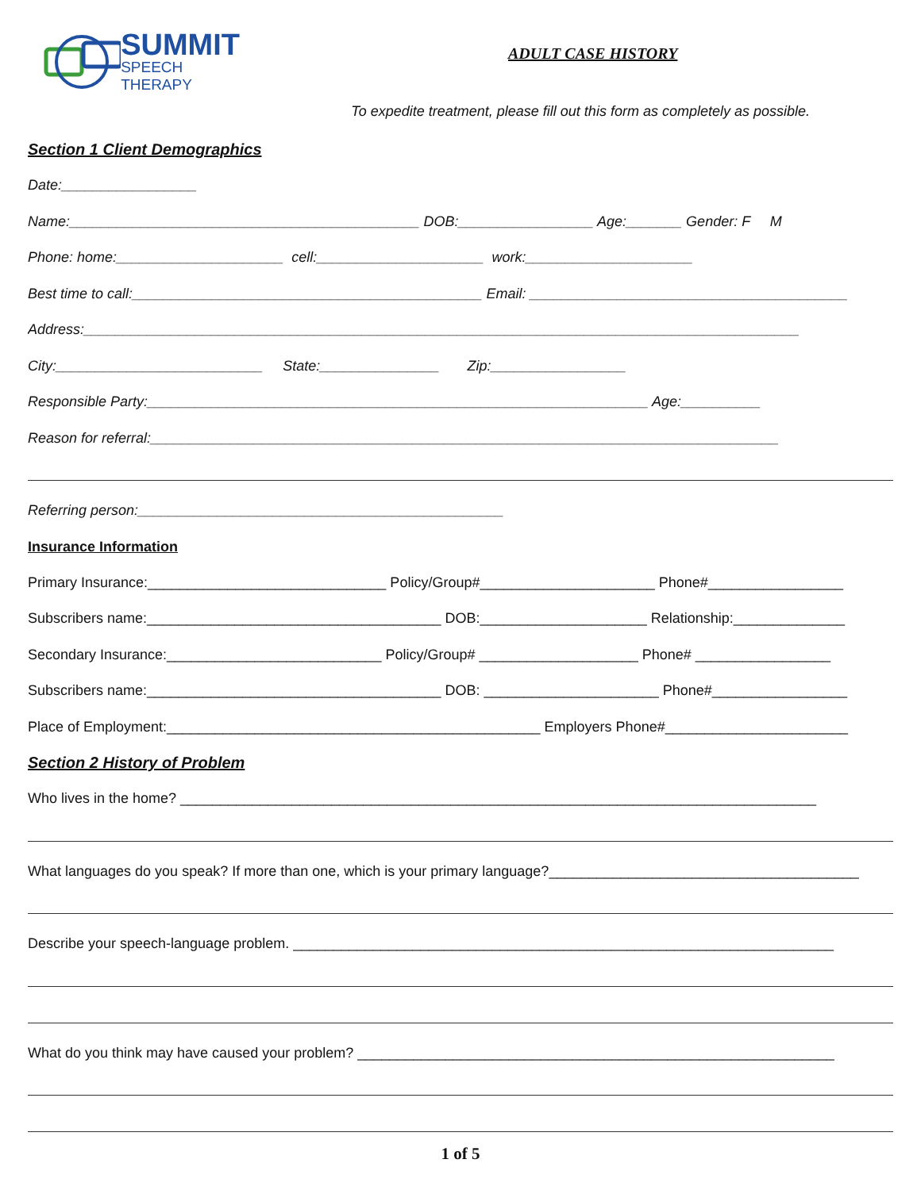SUMMIT
SPEECH THERAPY
ADULT CASE HISTORY
To expedite treatment, please fill out this form as completely as possible.
Section 1 Client Demographics
Date:_________________
Name:____________________________________________ DOB:_________________ Age:_______ Gender: F M
Phone: home:_____________________ cell:_____________________ work:_____________________
Best time to call:____________________________________________ Email: ________________________________________
Address:__________________________________________________________________________________________
City:__________________________ State:_______________ Zip:_________________
Responsible Party:_______________________________________________________________ Age:__________
Reason for referral:_______________________________________________________________________________
Referring person:______________________________________________
Insurance Information
Primary Insurance:______________________________ Policy/Group#______________________ Phone#_________________
Subscribers name:_____________________________________ DOB:_____________________ Relationship:______________
Secondary Insurance:___________________________ Policy/Group# ____________________ Phone# _________________
Subscribers name:_____________________________________ DOB: ______________________ Phone#_________________
Place of Employment:_______________________________________________ Employers Phone#_______________________
Section 2 History of Problem
Who lives in the home? ________________________________________________________________________________
What languages do you speak? If more than one, which is your primary language?_______________________________________
Describe your speech-language problem. ____________________________________________________________________
What do you think may have caused your problem? ____________________________________________________________
1 of 5